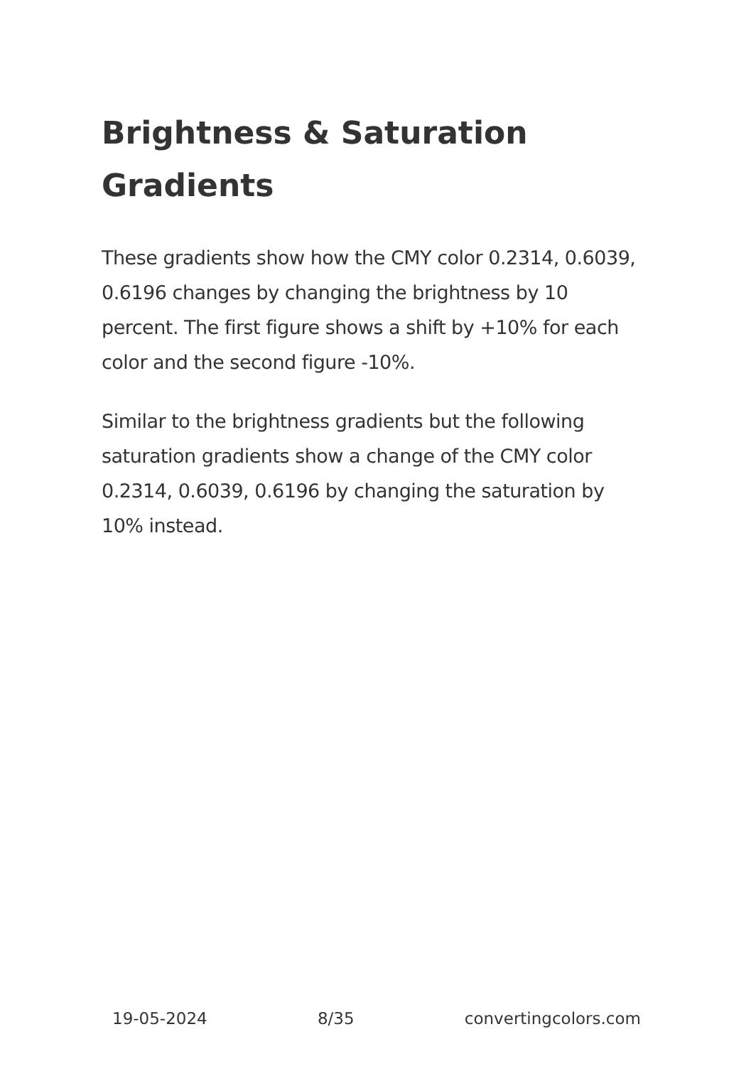Brightness & Saturation Gradients
These gradients show how the CMY color 0.2314, 0.6039, 0.6196 changes by changing the brightness by 10 percent. The first figure shows a shift by +10% for each color and the second figure -10%.
Similar to the brightness gradients but the following saturation gradients show a change of the CMY color 0.2314, 0.6039, 0.6196 by changing the saturation by 10% instead.
19-05-2024 8/35 convertingcolors.com